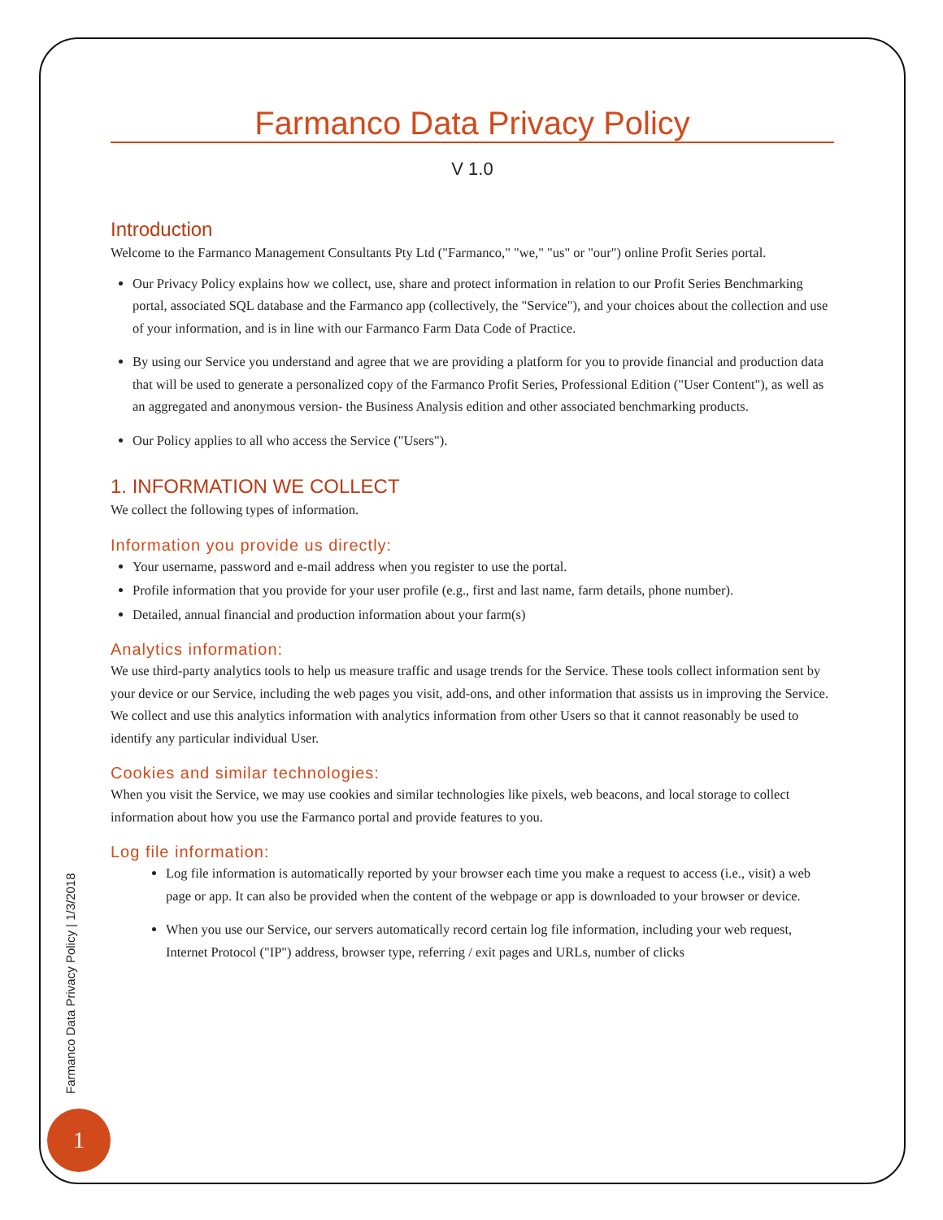Farmanco Data Privacy Policy
V 1.0
Introduction
Welcome to the Farmanco Management Consultants Pty Ltd ("Farmanco," "we," "us" or "our") online Profit Series portal.
Our Privacy Policy explains how we collect, use, share and protect information in relation to our Profit Series Benchmarking portal, associated SQL database and the Farmanco app (collectively, the "Service"), and your choices about the collection and use of your information, and is in line with our Farmanco Farm Data Code of Practice.
By using our Service you understand and agree that we are providing a platform for you to provide financial and production data that will be used to generate a personalized copy of the Farmanco Profit Series, Professional Edition ("User Content"), as well as an aggregated and anonymous version- the Business Analysis edition and other associated benchmarking products.
Our Policy applies to all who access the Service ("Users").
1. INFORMATION WE COLLECT
We collect the following types of information.
Information you provide us directly:
Your username, password and e-mail address when you register to use the portal.
Profile information that you provide for your user profile (e.g., first and last name, farm details, phone number).
Detailed, annual financial and production information about your farm(s)
Analytics information:
We use third-party analytics tools to help us measure traffic and usage trends for the Service. These tools collect information sent by your device or our Service, including the web pages you visit, add-ons, and other information that assists us in improving the Service. We collect and use this analytics information with analytics information from other Users so that it cannot reasonably be used to identify any particular individual User.
Cookies and similar technologies:
When you visit the Service, we may use cookies and similar technologies like pixels, web beacons, and local storage to collect information about how you use the Farmanco portal and provide features to you.
Log file information:
Log file information is automatically reported by your browser each time you make a request to access (i.e., visit) a web page or app. It can also be provided when the content of the webpage or app is downloaded to your browser or device.
When you use our Service, our servers automatically record certain log file information, including your web request, Internet Protocol ("IP") address, browser type, referring / exit pages and URLs, number of clicks
Farmanco Data Privacy Policy | 1/3/2018
1